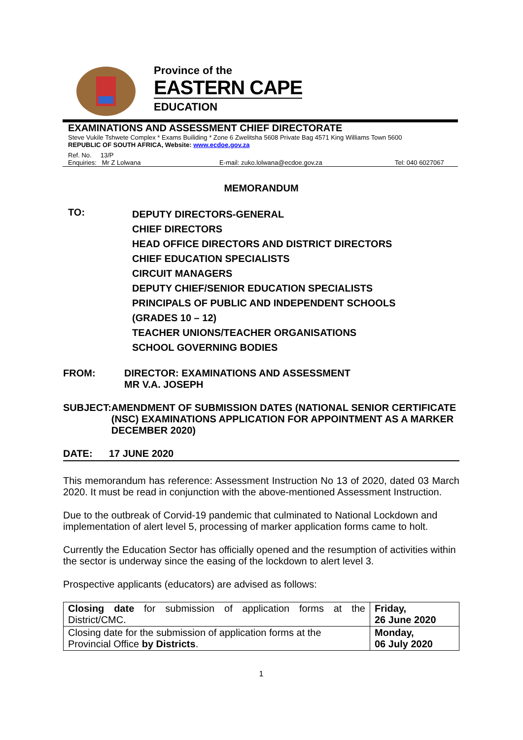Province of the
EASTERN CAPE
EDUCATION
EXAMINATIONS AND ASSESSMENT CHIEF DIRECTORATE
Steve Vukile Tshwete Complex * Exams Builiding * Zone 6 Zwelitsha 5608 Private Bag 4571 King Williams Town 5600
REPUBLIC OF SOUTH AFRICA, Website: www.ecdoe.gov.za
Ref. No. 13/P
Enquiries: Mr Z Lolwana E-mail: zuko.lolwana@ecdoe.gov.za Tel: 040 6027067
MEMORANDUM
TO:
DEPUTY DIRECTORS-GENERAL
CHIEF DIRECTORS
HEAD OFFICE DIRECTORS AND DISTRICT DIRECTORS
CHIEF EDUCATION SPECIALISTS
CIRCUIT MANAGERS
DEPUTY CHIEF/SENIOR EDUCATION SPECIALISTS
PRINCIPALS OF PUBLIC AND INDEPENDENT SCHOOLS
(GRADES 10 – 12)
TEACHER UNIONS/TEACHER ORGANISATIONS
SCHOOL GOVERNING BODIES
FROM: DIRECTOR: EXAMINATIONS AND ASSESSMENT
MR V.A. JOSEPH
SUBJECT: AMENDMENT OF SUBMISSION DATES (NATIONAL SENIOR CERTIFICATE (NSC) EXAMINATIONS APPLICATION FOR APPOINTMENT AS A MARKER DECEMBER 2020)
DATE: 17 JUNE 2020
This memorandum has reference: Assessment Instruction No 13 of 2020, dated 03 March 2020. It must be read in conjunction with the above-mentioned Assessment Instruction.
Due to the outbreak of Corvid-19 pandemic that culminated to National Lockdown and implementation of alert level 5, processing of marker application forms came to holt.
Currently the Education Sector has officially opened and the resumption of activities within the sector is underway since the easing of the lockdown to alert level 3.
Prospective applicants (educators) are advised as follows:
| Closing date for submission of application forms at the District/CMC. | Friday, 26 June 2020 |
| Closing date for the submission of application forms at the Provincial Office by Districts . | Monday, 06 July 2020 |
1